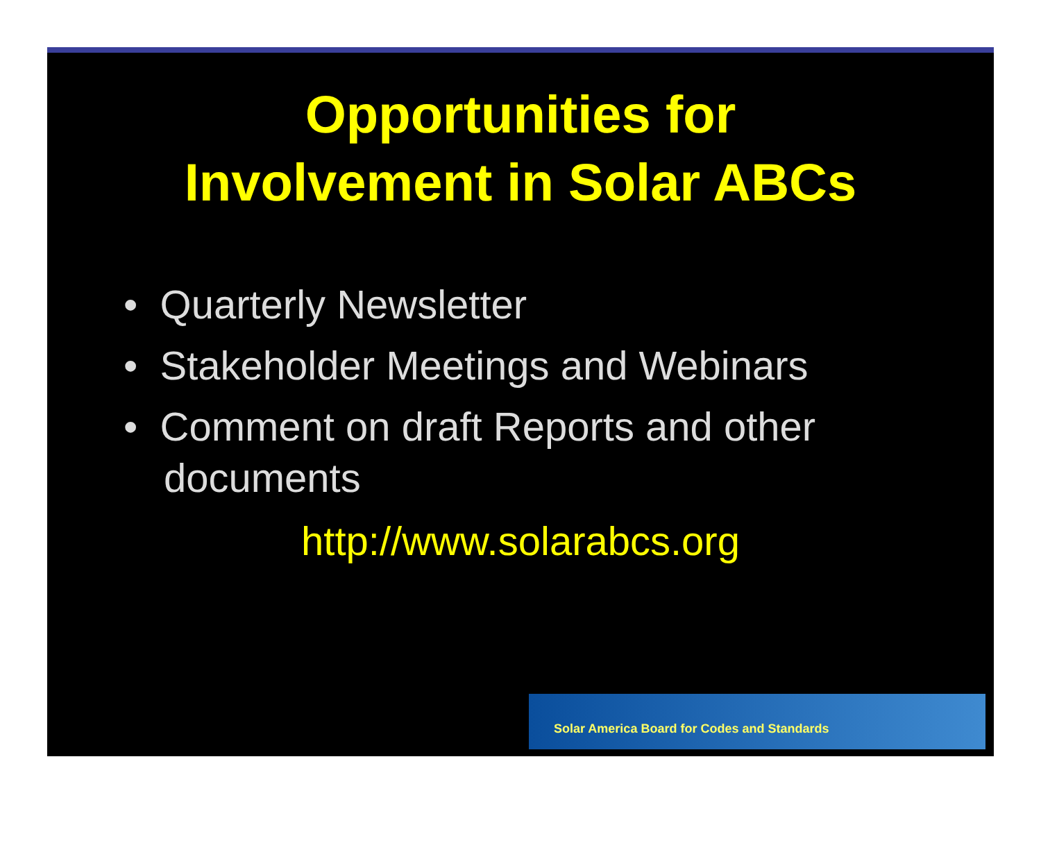Opportunities for
Involvement in Solar ABCs
• Quarterly Newsletter
• Stakeholder Meetings and Webinars
• Comment on draft Reports and other documents
http://www.solarabcs.org
Solar America Board for Codes and Standards